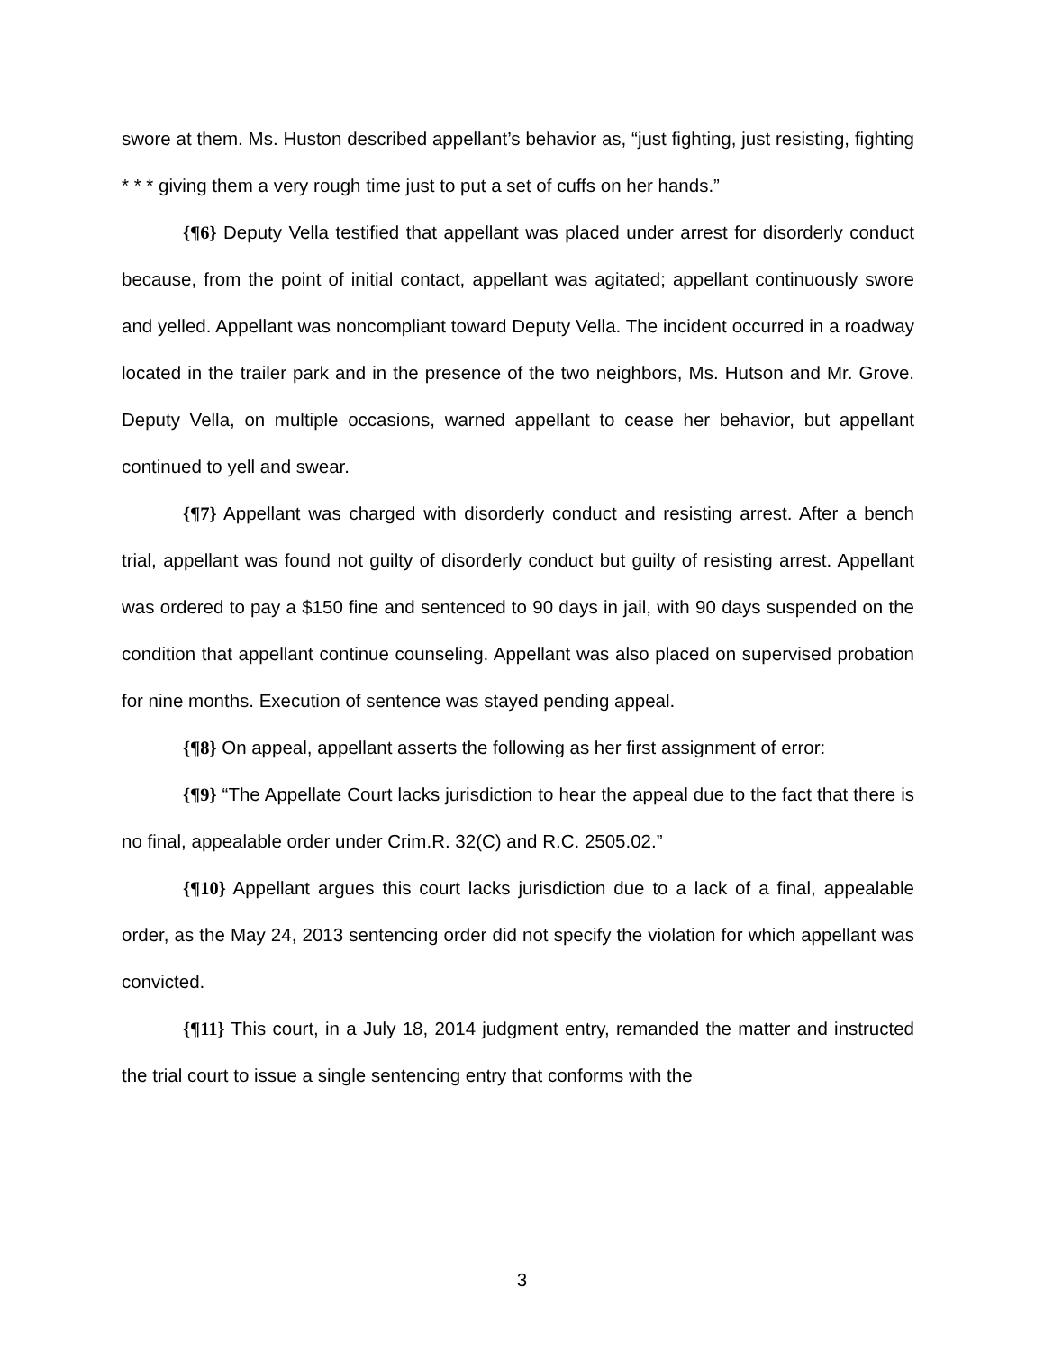swore at them. Ms. Huston described appellant’s behavior as, “just fighting, just resisting, fighting * * * giving them a very rough time just to put a set of cuffs on her hands.”
{¶6} Deputy Vella testified that appellant was placed under arrest for disorderly conduct because, from the point of initial contact, appellant was agitated; appellant continuously swore and yelled. Appellant was noncompliant toward Deputy Vella. The incident occurred in a roadway located in the trailer park and in the presence of the two neighbors, Ms. Hutson and Mr. Grove. Deputy Vella, on multiple occasions, warned appellant to cease her behavior, but appellant continued to yell and swear.
{¶7} Appellant was charged with disorderly conduct and resisting arrest. After a bench trial, appellant was found not guilty of disorderly conduct but guilty of resisting arrest. Appellant was ordered to pay a $150 fine and sentenced to 90 days in jail, with 90 days suspended on the condition that appellant continue counseling. Appellant was also placed on supervised probation for nine months. Execution of sentence was stayed pending appeal.
{¶8} On appeal, appellant asserts the following as her first assignment of error:
{¶9} “The Appellate Court lacks jurisdiction to hear the appeal due to the fact that there is no final, appealable order under Crim.R. 32(C) and R.C. 2505.02.”
{¶10} Appellant argues this court lacks jurisdiction due to a lack of a final, appealable order, as the May 24, 2013 sentencing order did not specify the violation for which appellant was convicted.
{¶11} This court, in a July 18, 2014 judgment entry, remanded the matter and instructed the trial court to issue a single sentencing entry that conforms with the
3